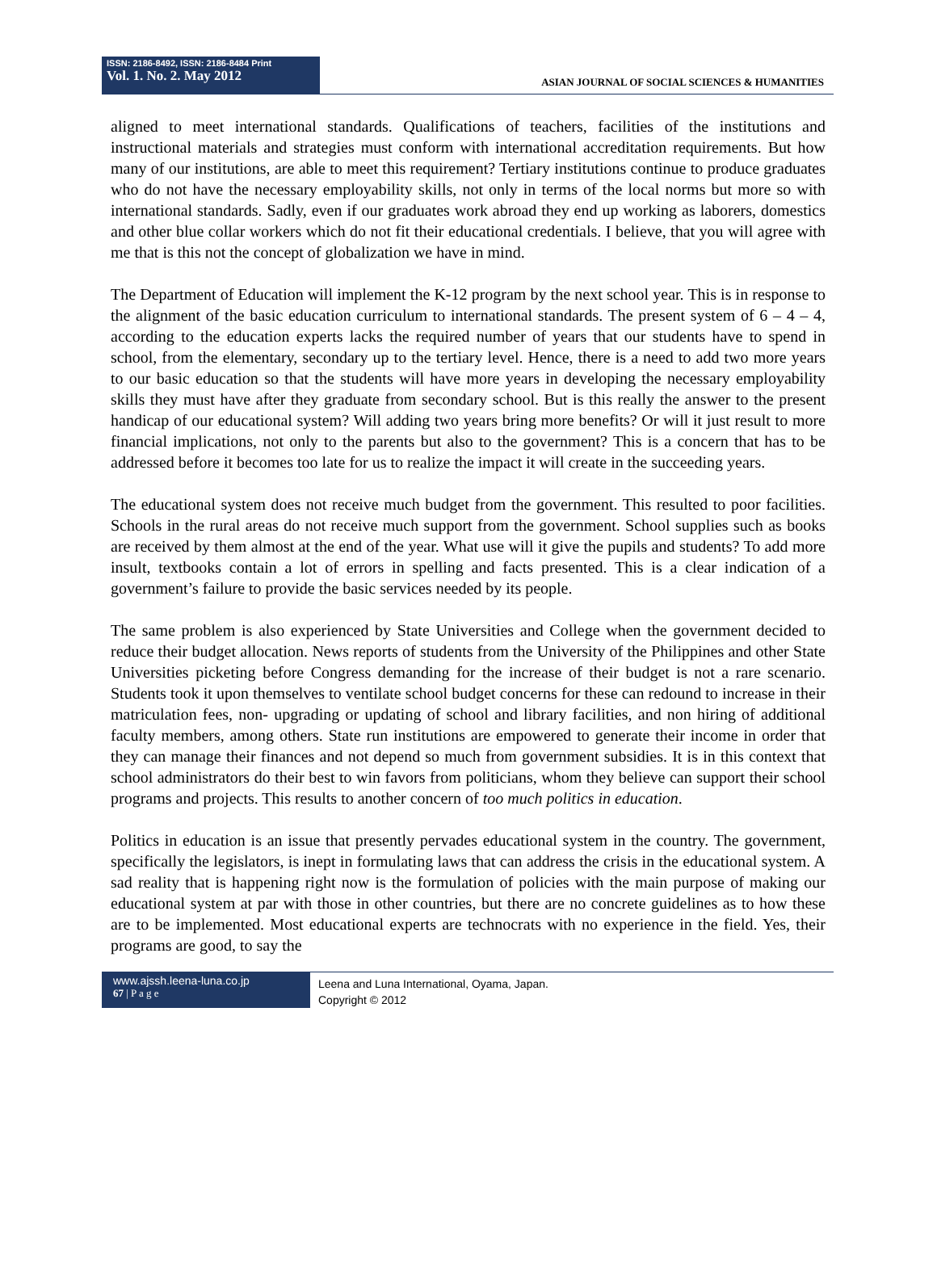ISSN: 2186-8492, ISSN: 2186-8484 Print
Vol. 1. No. 2. May 2012
ASIAN JOURNAL OF SOCIAL SCIENCES & HUMANITIES
aligned to meet international standards. Qualifications of teachers, facilities of the institutions and instructional materials and strategies must conform with international accreditation requirements. But how many of our institutions, are able to meet this requirement? Tertiary institutions continue to produce graduates who do not have the necessary employability skills, not only in terms of the local norms but more so with international standards. Sadly, even if our graduates work abroad they end up working as laborers, domestics and other blue collar workers which do not fit their educational credentials. I believe, that you will agree with me that is this not the concept of globalization we have in mind.
The Department of Education will implement the K-12 program by the next school year. This is in response to the alignment of the basic education curriculum to international standards. The present system of 6 – 4 – 4, according to the education experts lacks the required number of years that our students have to spend in school, from the elementary, secondary up to the tertiary level. Hence, there is a need to add two more years to our basic education so that the students will have more years in developing the necessary employability skills they must have after they graduate from secondary school. But is this really the answer to the present handicap of our educational system? Will adding two years bring more benefits? Or will it just result to more financial implications, not only to the parents but also to the government? This is a concern that has to be addressed before it becomes too late for us to realize the impact it will create in the succeeding years.
The educational system does not receive much budget from the government. This resulted to poor facilities. Schools in the rural areas do not receive much support from the government. School supplies such as books are received by them almost at the end of the year. What use will it give the pupils and students? To add more insult, textbooks contain a lot of errors in spelling and facts presented. This is a clear indication of a government’s failure to provide the basic services needed by its people.
The same problem is also experienced by State Universities and College when the government decided to reduce their budget allocation. News reports of students from the University of the Philippines and other State Universities picketing before Congress demanding for the increase of their budget is not a rare scenario. Students took it upon themselves to ventilate school budget concerns for these can redound to increase in their matriculation fees, non- upgrading or updating of school and library facilities, and non hiring of additional faculty members, among others. State run institutions are empowered to generate their income in order that they can manage their finances and not depend so much from government subsidies. It is in this context that school administrators do their best to win favors from politicians, whom they believe can support their school programs and projects. This results to another concern of too much politics in education.
Politics in education is an issue that presently pervades educational system in the country. The government, specifically the legislators, is inept in formulating laws that can address the crisis in the educational system. A sad reality that is happening right now is the formulation of policies with the main purpose of making our educational system at par with those in other countries, but there are no concrete guidelines as to how these are to be implemented. Most educational experts are technocrats with no experience in the field. Yes, their programs are good, to say the
www.ajssh.leena-luna.co.jp
67 | P a g e
Leena and Luna International, Oyama, Japan.
Copyright © 2012